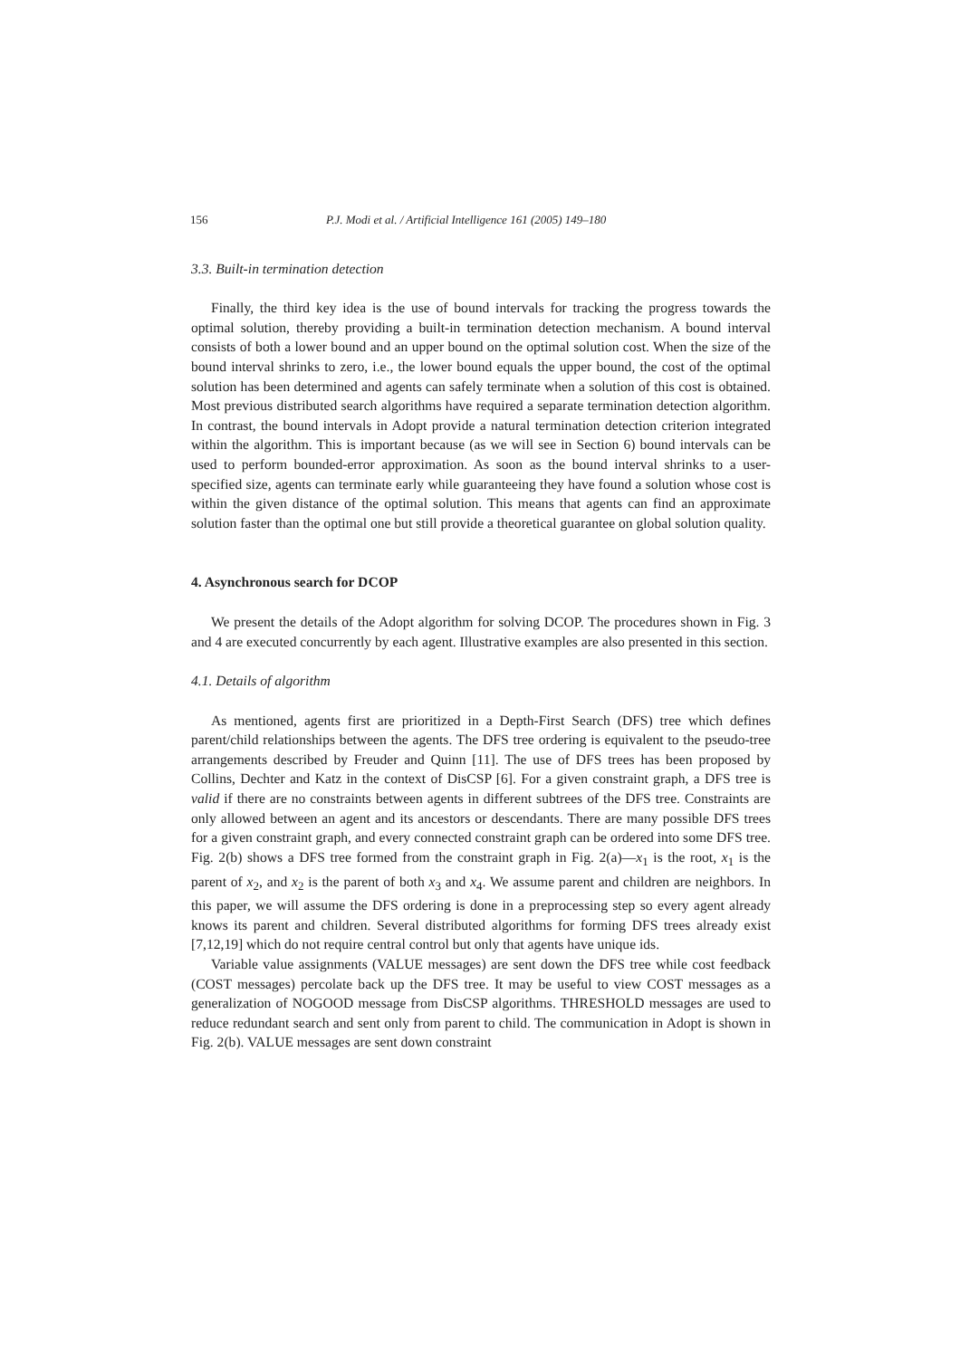156 P.J. Modi et al. / Artificial Intelligence 161 (2005) 149–180
3.3. Built-in termination detection
Finally, the third key idea is the use of bound intervals for tracking the progress towards the optimal solution, thereby providing a built-in termination detection mechanism. A bound interval consists of both a lower bound and an upper bound on the optimal solution cost. When the size of the bound interval shrinks to zero, i.e., the lower bound equals the upper bound, the cost of the optimal solution has been determined and agents can safely terminate when a solution of this cost is obtained. Most previous distributed search algorithms have required a separate termination detection algorithm. In contrast, the bound intervals in Adopt provide a natural termination detection criterion integrated within the algorithm. This is important because (as we will see in Section 6) bound intervals can be used to perform bounded-error approximation. As soon as the bound interval shrinks to a user-specified size, agents can terminate early while guaranteeing they have found a solution whose cost is within the given distance of the optimal solution. This means that agents can find an approximate solution faster than the optimal one but still provide a theoretical guarantee on global solution quality.
4. Asynchronous search for DCOP
We present the details of the Adopt algorithm for solving DCOP. The procedures shown in Fig. 3 and 4 are executed concurrently by each agent. Illustrative examples are also presented in this section.
4.1. Details of algorithm
As mentioned, agents first are prioritized in a Depth-First Search (DFS) tree which defines parent/child relationships between the agents. The DFS tree ordering is equivalent to the pseudo-tree arrangements described by Freuder and Quinn [11]. The use of DFS trees has been proposed by Collins, Dechter and Katz in the context of DisCSP [6]. For a given constraint graph, a DFS tree is valid if there are no constraints between agents in different subtrees of the DFS tree. Constraints are only allowed between an agent and its ancestors or descendants. There are many possible DFS trees for a given constraint graph, and every connected constraint graph can be ordered into some DFS tree. Fig. 2(b) shows a DFS tree formed from the constraint graph in Fig. 2(a)—x<sub>1</sub> is the root, x<sub>1</sub> is the parent of x<sub>2</sub>, and x<sub>2</sub> is the parent of both x<sub>3</sub> and x<sub>4</sub>. We assume parent and children are neighbors. In this paper, we will assume the DFS ordering is done in a preprocessing step so every agent already knows its parent and children. Several distributed algorithms for forming DFS trees already exist [7,12,19] which do not require central control but only that agents have unique ids.
Variable value assignments (VALUE messages) are sent down the DFS tree while cost feedback (COST messages) percolate back up the DFS tree. It may be useful to view COST messages as a generalization of NOGOOD message from DisCSP algorithms. THRESHOLD messages are used to reduce redundant search and sent only from parent to child. The communication in Adopt is shown in Fig. 2(b). VALUE messages are sent down constraint